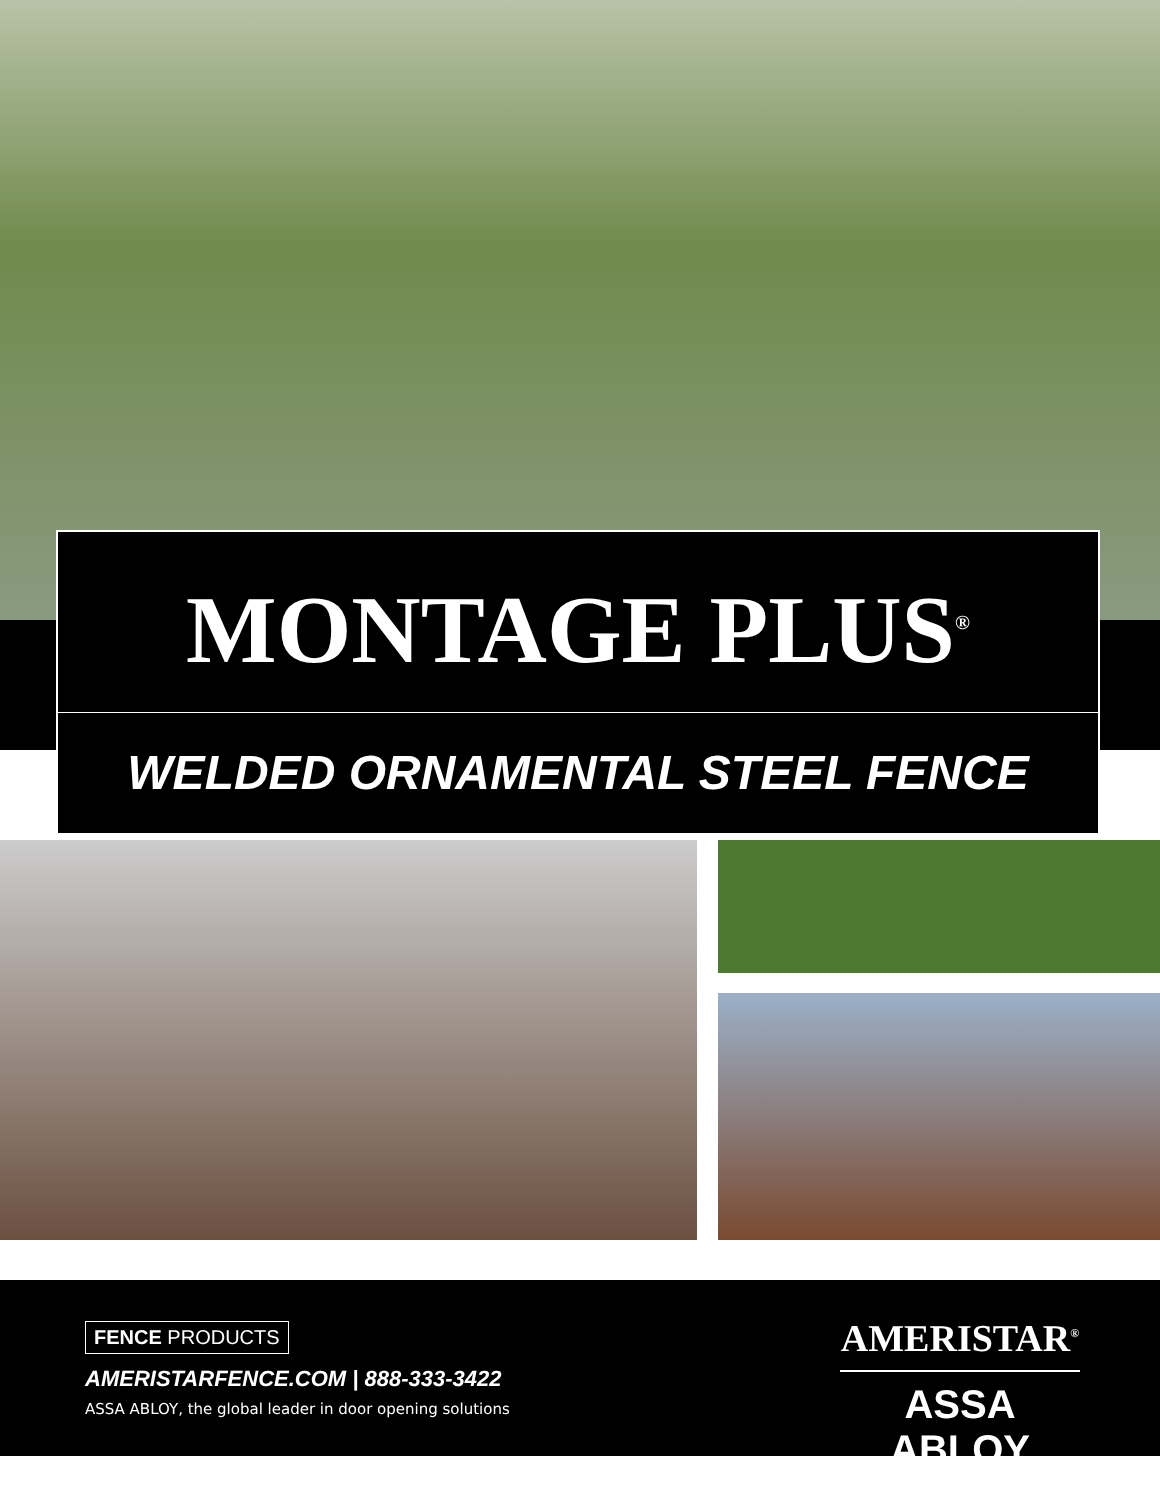MONTAGE PLUS<sup>®</sup>
WELDED ORNAMENTAL STEEL FENCE
FENCE PRODUCTS
AMERISTARFENCE.COM | 888-333-3422
ASSA ABLOY, the global leader in door opening solutions
AMERISTAR<sup>®</sup>
ASSA ABLOY